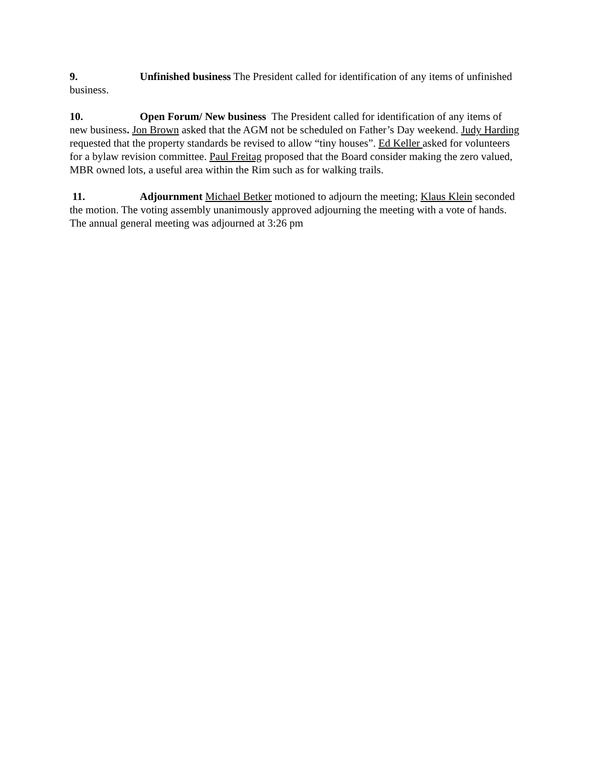9. Unfinished business The President called for identification of any items of unfinished business.
10. Open Forum/ New business The President called for identification of any items of new business. Jon Brown asked that the AGM not be scheduled on Father’s Day weekend. Judy Harding requested that the property standards be revised to allow “tiny houses”. Ed Keller asked for volunteers for a bylaw revision committee. Paul Freitag proposed that the Board consider making the zero valued, MBR owned lots, a useful area within the Rim such as for walking trails.
11. Adjournment Michael Betker motioned to adjourn the meeting; Klaus Klein seconded the motion. The voting assembly unanimously approved adjourning the meeting with a vote of hands. The annual general meeting was adjourned at 3:26 pm